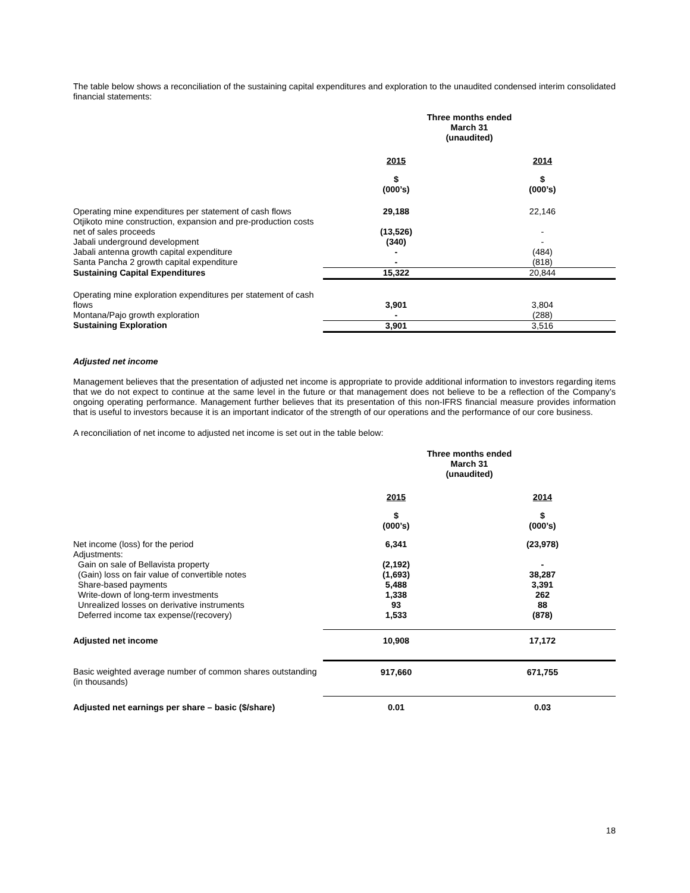The table below shows a reconciliation of the sustaining capital expenditures and exploration to the unaudited condensed interim consolidated financial statements:
| | Three months ended March 31 (unaudited) | |
| | 2015 | 2014 |
| | $ (000’s) | $ (000’s) |
| Operating mine expenditures per statement of cash flows | 29,188 | 22,146 |
| Otjikoto mine construction, expansion and pre-production costs net of sales proceeds | (13,526) | - |
| Jabali underground development | (340) | - |
| Jabali antenna growth capital expenditure | - | (484) |
| Santa Pancha 2 growth capital expenditure | - | (818) |
| Sustaining Capital Expenditures | 15,322 | 20,844 |
| Operating mine exploration expenditures per statement of cash flows | 3,901 | 3,804 |
| Montana/Pajo growth exploration | - | (288) |
| Sustaining Exploration | 3,901 | 3,516 |
Adjusted net income
Management believes that the presentation of adjusted net income is appropriate to provide additional information to investors regarding items that we do not expect to continue at the same level in the future or that management does not believe to be a reflection of the Company’s ongoing operating performance. Management further believes that its presentation of this non-IFRS financial measure provides information that is useful to investors because it is an important indicator of the strength of our operations and the performance of our core business.
A reconciliation of net income to adjusted net income is set out in the table below:
| | Three months ended March 31 (unaudited) | |
| | 2015 | 2014 |
| | $ (000’s) | $ (000’s) |
| Net income (loss) for the period | 6,341 | (23,978) |
| Adjustments: | | |
| Gain on sale of Bellavista property | (2,192) | - |
| (Gain) loss on fair value of convertible notes | (1,693) | 38,287 |
| Share-based payments | 5,488 | 3,391 |
| Write-down of long-term investments | 1,338 | 262 |
| Unrealized losses on derivative instruments | 93 | 88 |
| Deferred income tax expense/(recovery) | 1,533 | (878) |
| Adjusted net income | 10,908 | 17,172 |
| Basic weighted average number of common shares outstanding (in thousands) | 917,660 | 671,755 |
| Adjusted net earnings per share – basic ($/share) | 0.01 | 0.03 |
18